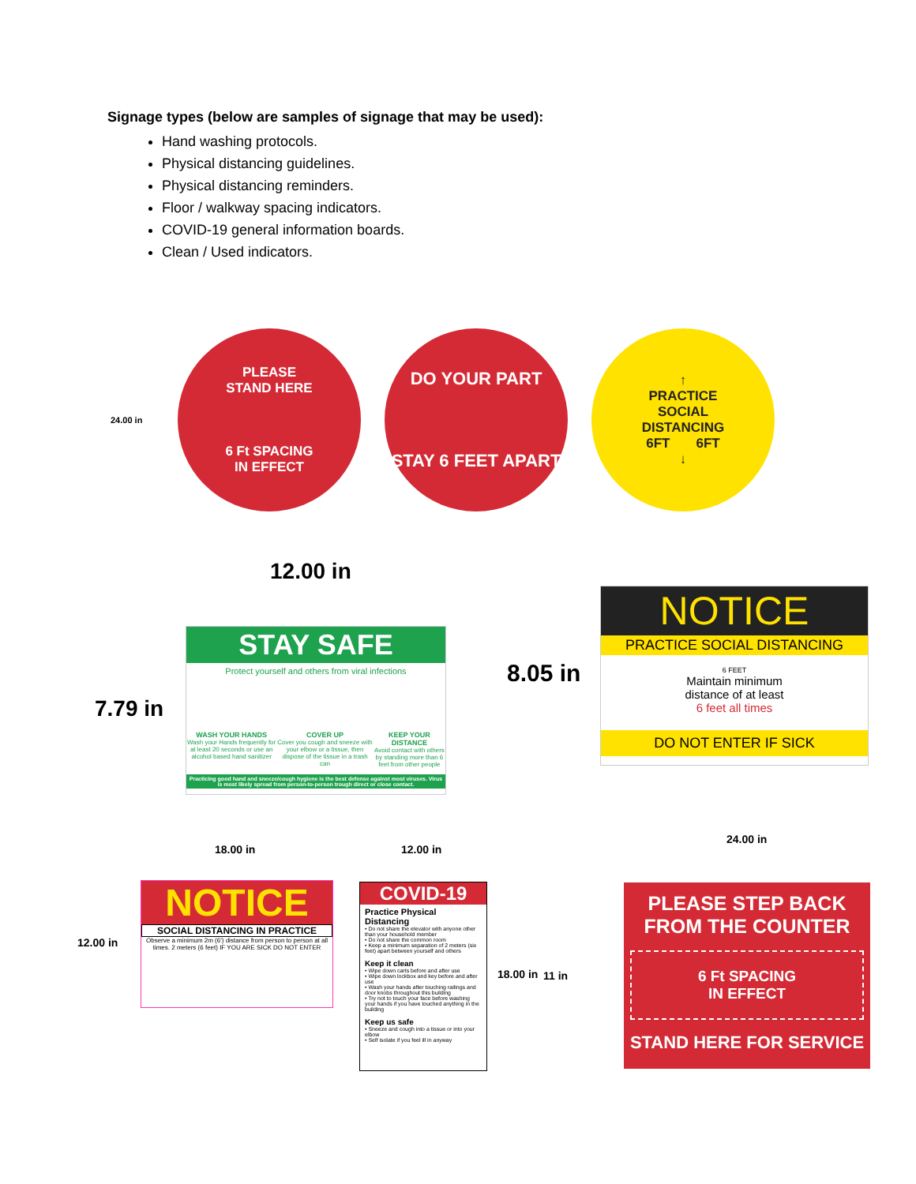Signage types (below are samples of signage that may be used):
Hand washing protocols.
Physical distancing guidelines.
Physical distancing reminders.
Floor / walkway spacing indicators.
COVID-19 general information boards.
Clean / Used indicators.
24.00 in
PLEASE
STAND HERE
6 Ft SPACING
IN EFFECT
DO YOUR PART
STAY 6 FEET APART
↑
PRACTICE
SOCIAL
DISTANCING
6FT 6FT
↓
12.00 in
7.79 in
STAY SAFE
Protect yourself and others from viral infections
WASH YOUR HANDS
Wash your Hands frequently for at least 20 seconds or use an alcohol based hand sanitizer
COVER UP
Cover you cough and sneeze with your elbow or a tissue, then dispose of the tissue in a trash can
KEEP YOUR DISTANCE
Avoid contact with others by standing more than 6 feet from other people
Practicing good hand and sneeze/cough hygiene is the best defense against most viruses. Virus is most likely spread from person-to-person trough direct or close contact.
8.05 in
NOTICE
PRACTICE SOCIAL DISTANCING
6 FEET
Maintain minimum
distance of at least
6 feet all times
DO NOT ENTER IF SICK
18.00 in
12.00 in
NOTICE
SOCIAL DISTANCING IN PRACTICE
Observe a minimum 2m (6') distance from person to person at all times. 2 meters (6 feet) IF YOU ARE SICK DO NOT ENTER
12.00 in
18.00 in 11 in
COVID-19
Practice Physical Distancing
• Do not share the elevator with anyone other than your household member
• Do not share the common room
• Keep a minimum separation of 2 meters (six feet) apart between yourself and others
Keep it clean
• Wipe down carts before and after use
• Wipe down lockbox and key before and after use
• Wash your hands after touching railings and door knobs throughout this building
• Try not to touch your face before washing your hands if you have touched anything in the building
Keep us safe
• Sneeze and cough into a tissue or into your elbow
• Self isolate if you feel ill in anyway
24.00 in
PLEASE STEP BACK
FROM THE COUNTER
6 Ft SPACING
IN EFFECT
STAND HERE FOR SERVICE